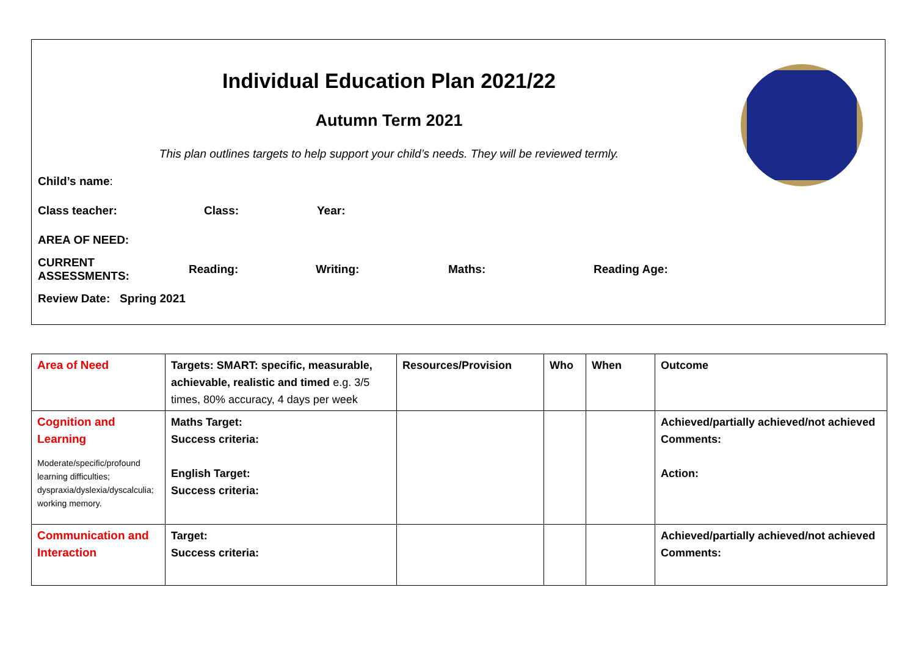Individual Education Plan 2021/22
Autumn Term 2021
This plan outlines targets to help support your child’s needs. They will be reviewed termly.
Child’s name:
Class teacher: Class: Year:
AREA OF NEED:
CURRENT ASSESSMENTS: Reading: Writing: Maths: Reading Age:
Review Date: Spring 2021
| Area of Need | Targets: SMART: specific, measurable, achievable, realistic and timed e.g. 3/5 times, 80% accuracy, 4 days per week | Resources/Provision | Who | When | Outcome |
| Cognition and Learning Moderate/specific/profound learning difficulties; dyspraxia/dyslexia/dyscalculia; working memory. | Maths Target: Success criteria: English Target: Success criteria: | | | | Achieved/partially achieved/not achieved Comments: Action: |
| Communication and Interaction | Target: Success criteria: | | | | Achieved/partially achieved/not achieved Comments: |